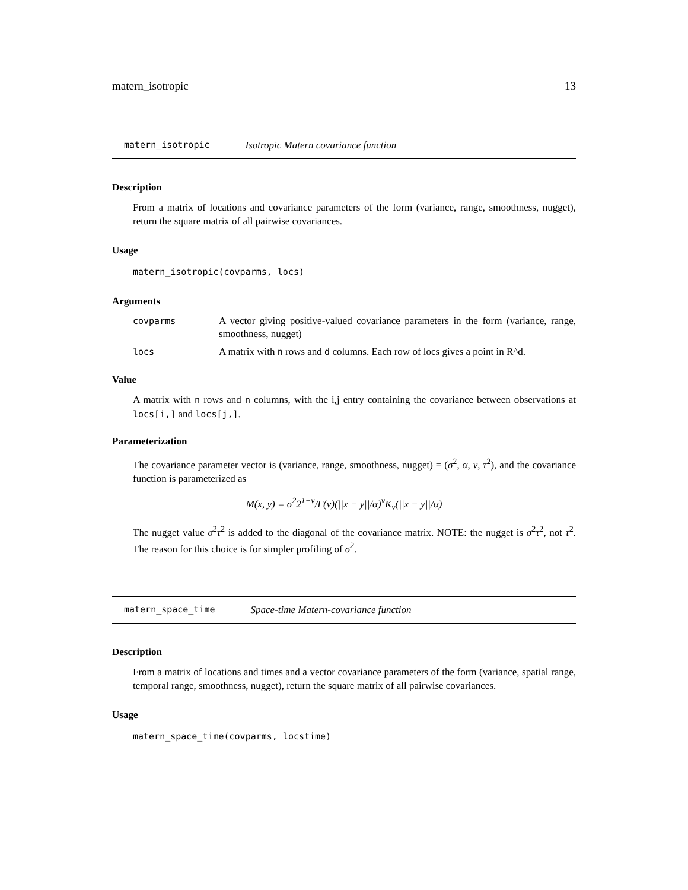matern_isotropic 13
matern_isotropic Isotropic Matern covariance function
Description
From a matrix of locations and covariance parameters of the form (variance, range, smoothness, nugget), return the square matrix of all pairwise covariances.
Usage
matern_isotropic(covparms, locs)
Arguments
| covparms | A vector giving positive-valued covariance parameters in the form (variance, range, smoothness, nugget) |
| locs | A matrix with n rows and d columns. Each row of locs gives a point in R^d. |
Value
A matrix with n rows and n columns, with the i,j entry containing the covariance between observations at locs[i,] and locs[j,].
Parameterization
The covariance parameter vector is (variance, range, smoothness, nugget) = (σ<sup>2</sup>, α, ν, τ<sup>2</sup>), and the covariance function is parameterized as
M(x, y) = σ<sup>2</sup>2<sup>1−ν</sup>/Γ(ν)(||x − y||/α)<sup>ν</sup>K<sub>ν</sub>(||x − y||/α)
The nugget value σ<sup>2</sup>τ<sup>2</sup> is added to the diagonal of the covariance matrix. NOTE: the nugget is σ<sup>2</sup>τ<sup>2</sup>, not τ<sup>2</sup>. The reason for this choice is for simpler profiling of σ<sup>2</sup>.
matern_space_time Space-time Matern-covariance function
Description
From a matrix of locations and times and a vector covariance parameters of the form (variance, spatial range, temporal range, smoothness, nugget), return the square matrix of all pairwise covariances.
Usage
matern_space_time(covparms, locstime)